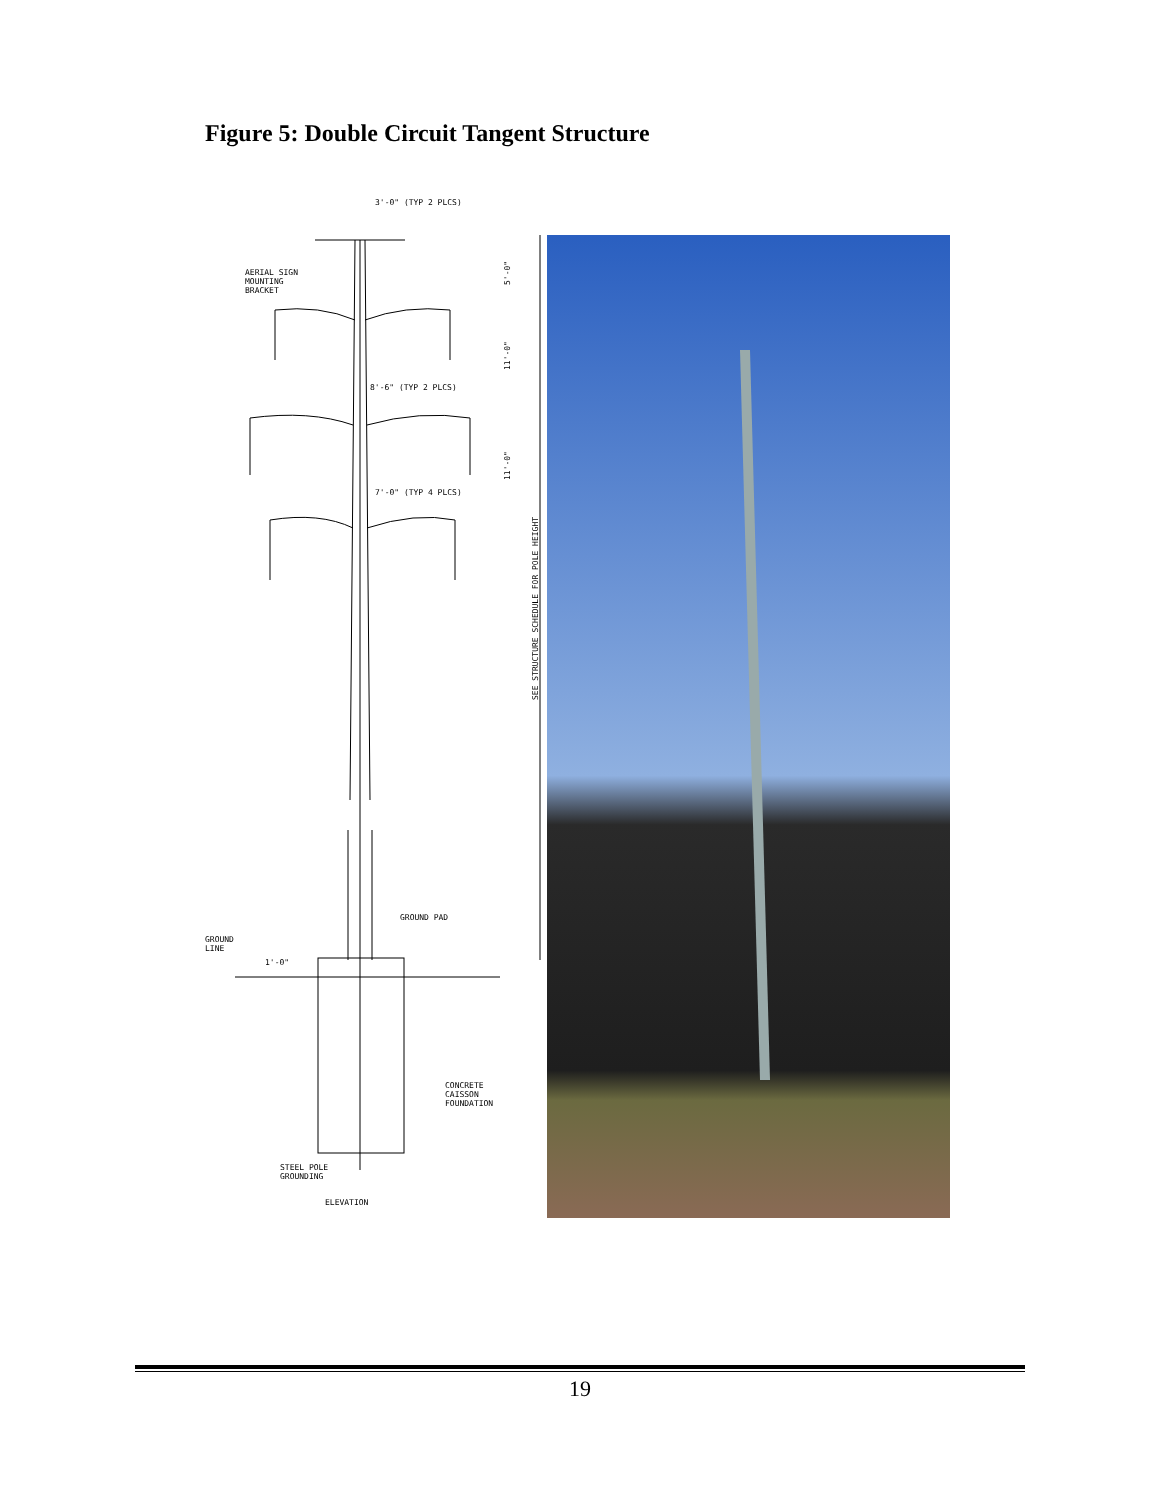Figure 5: Double Circuit Tangent Structure
AERIAL SIGN
MOUNTING
BRACKET
3'-0" (TYP 2 PLCS)
8'-6" (TYP 2 PLCS)
7'-0" (TYP 4 PLCS)
GROUND
LINE
1'-0"
GROUND PAD
CONCRETE
CAISSON
FOUNDATION
STEEL POLE
GROUNDING
ELEVATION
SEE STRUCTURE SCHEDULE FOR POLE HEIGHT
5'-0"
11'-0"
11'-0"
19